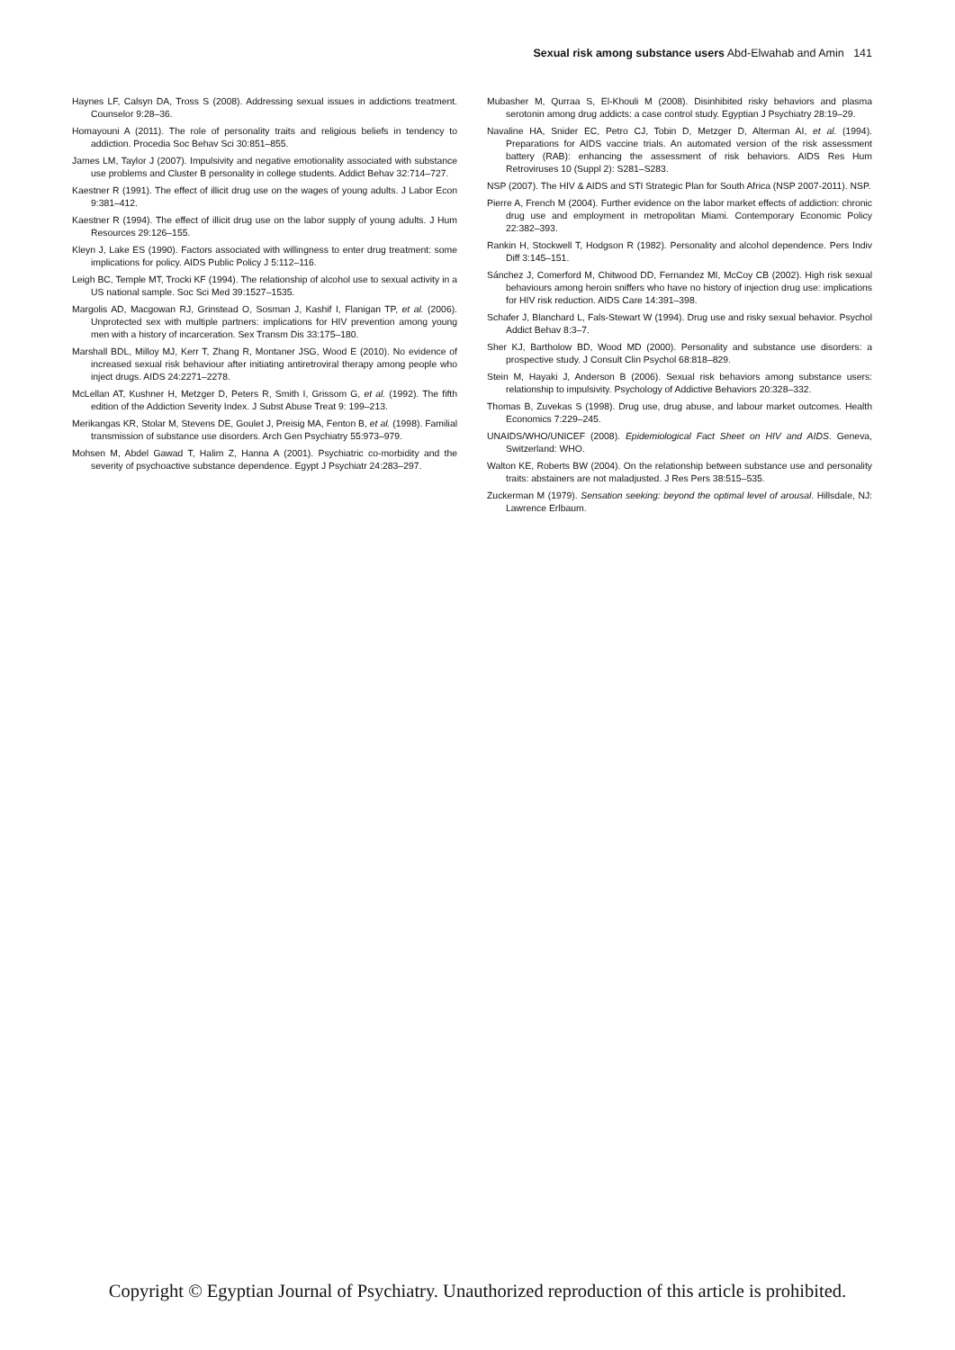Sexual risk among substance users Abd-Elwahab and Amin 141
Haynes LF, Calsyn DA, Tross S (2008). Addressing sexual issues in addictions treatment. Counselor 9:28–36.
Homayouni A (2011). The role of personality traits and religious beliefs in tendency to addiction. Procedia Soc Behav Sci 30:851–855.
James LM, Taylor J (2007). Impulsivity and negative emotionality associated with substance use problems and Cluster B personality in college students. Addict Behav 32:714–727.
Kaestner R (1991). The effect of illicit drug use on the wages of young adults. J Labor Econ 9:381–412.
Kaestner R (1994). The effect of illicit drug use on the labor supply of young adults. J Hum Resources 29:126–155.
Kleyn J, Lake ES (1990). Factors associated with willingness to enter drug treatment: some implications for policy. AIDS Public Policy J 5:112–116.
Leigh BC, Temple MT, Trocki KF (1994). The relationship of alcohol use to sexual activity in a US national sample. Soc Sci Med 39:1527–1535.
Margolis AD, Macgowan RJ, Grinstead O, Sosman J, Kashif I, Flanigan TP, et al. (2006). Unprotected sex with multiple partners: implications for HIV prevention among young men with a history of incarceration. Sex Transm Dis 33:175–180.
Marshall BDL, Milloy MJ, Kerr T, Zhang R, Montaner JSG, Wood E (2010). No evidence of increased sexual risk behaviour after initiating antiretroviral therapy among people who inject drugs. AIDS 24:2271–2278.
McLellan AT, Kushner H, Metzger D, Peters R, Smith I, Grissom G, et al. (1992). The fifth edition of the Addiction Severity Index. J Subst Abuse Treat 9: 199–213.
Merikangas KR, Stolar M, Stevens DE, Goulet J, Preisig MA, Fenton B, et al. (1998). Familial transmission of substance use disorders. Arch Gen Psychiatry 55:973–979.
Mohsen M, Abdel Gawad T, Halim Z, Hanna A (2001). Psychiatric co-morbidity and the severity of psychoactive substance dependence. Egypt J Psychiatr 24:283–297.
Mubasher M, Qurraa S, El-Khouli M (2008). Disinhibited risky behaviors and plasma serotonin among drug addicts: a case control study. Egyptian J Psychiatry 28:19–29.
Navaline HA, Snider EC, Petro CJ, Tobin D, Metzger D, Alterman AI, et al. (1994). Preparations for AIDS vaccine trials. An automated version of the risk assessment battery (RAB): enhancing the assessment of risk behaviors. AIDS Res Hum Retroviruses 10 (Suppl 2): S281–S283.
NSP (2007). The HIV & AIDS and STI Strategic Plan for South Africa (NSP 2007-2011). NSP.
Pierre A, French M (2004). Further evidence on the labor market effects of addiction: chronic drug use and employment in metropolitan Miami. Contemporary Economic Policy 22:382–393.
Rankin H, Stockwell T, Hodgson R (1982). Personality and alcohol dependence. Pers Indiv Diff 3:145–151.
Sánchez J, Comerford M, Chitwood DD, Fernandez MI, McCoy CB (2002). High risk sexual behaviours among heroin sniffers who have no history of injection drug use: implications for HIV risk reduction. AIDS Care 14:391–398.
Schafer J, Blanchard L, Fals-Stewart W (1994). Drug use and risky sexual behavior. Psychol Addict Behav 8:3–7.
Sher KJ, Bartholow BD, Wood MD (2000). Personality and substance use disorders: a prospective study. J Consult Clin Psychol 68:818–829.
Stein M, Hayaki J, Anderson B (2006). Sexual risk behaviors among substance users: relationship to impulsivity. Psychology of Addictive Behaviors 20:328–332.
Thomas B, Zuvekas S (1998). Drug use, drug abuse, and labour market outcomes. Health Economics 7:229–245.
UNAIDS/WHO/UNICEF (2008). Epidemiological Fact Sheet on HIV and AIDS. Geneva, Switzerland: WHO.
Walton KE, Roberts BW (2004). On the relationship between substance use and personality traits: abstainers are not maladjusted. J Res Pers 38:515–535.
Zuckerman M (1979). Sensation seeking: beyond the optimal level of arousal. Hillsdale, NJ: Lawrence Erlbaum.
Copyright © Egyptian Journal of Psychiatry. Unauthorized reproduction of this article is prohibited.